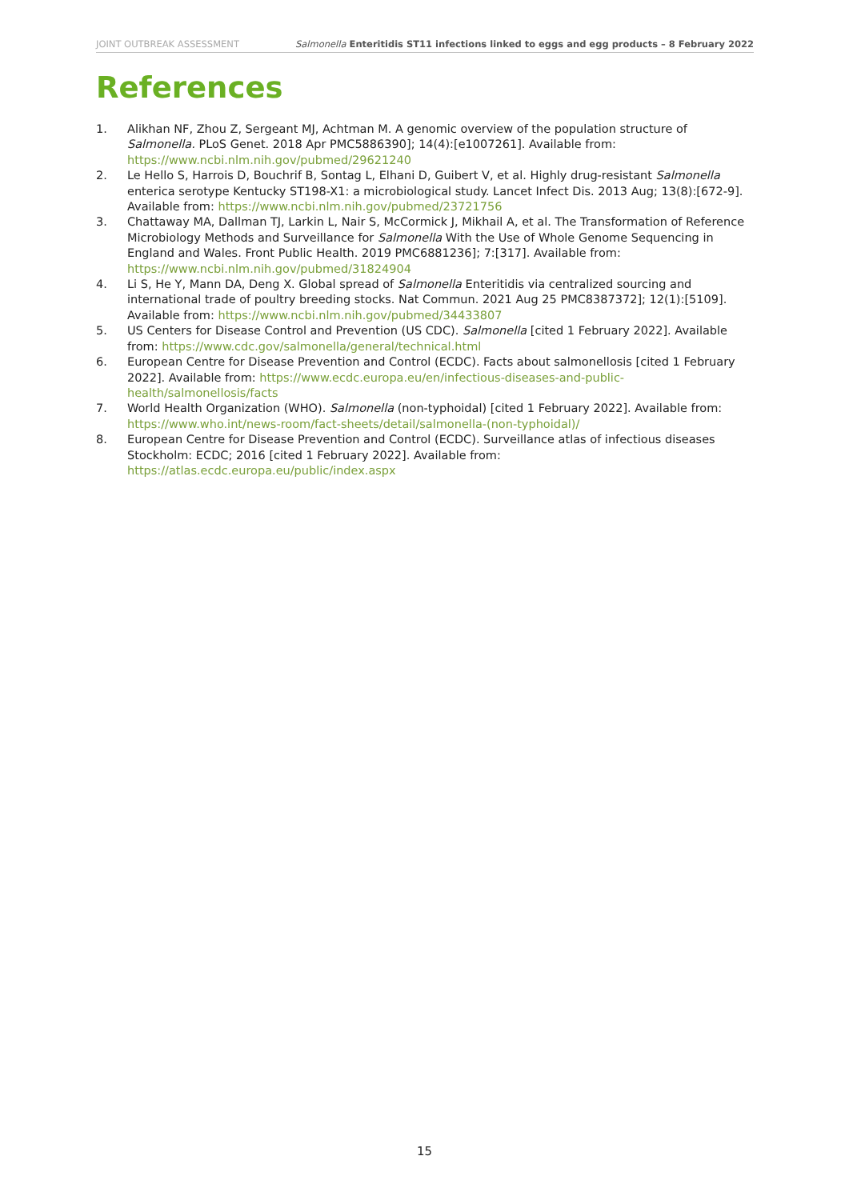JOINT OUTBREAK ASSESSMENT Salmonella Enteritidis ST11 infections linked to eggs and egg products – 8 February 2022
References
1. Alikhan NF, Zhou Z, Sergeant MJ, Achtman M. A genomic overview of the population structure of Salmonella. PLoS Genet. 2018 Apr PMC5886390]; 14(4):[e1007261]. Available from: https://www.ncbi.nlm.nih.gov/pubmed/29621240
2. Le Hello S, Harrois D, Bouchrif B, Sontag L, Elhani D, Guibert V, et al. Highly drug-resistant Salmonella enterica serotype Kentucky ST198-X1: a microbiological study. Lancet Infect Dis. 2013 Aug; 13(8):[672-9]. Available from: https://www.ncbi.nlm.nih.gov/pubmed/23721756
3. Chattaway MA, Dallman TJ, Larkin L, Nair S, McCormick J, Mikhail A, et al. The Transformation of Reference Microbiology Methods and Surveillance for Salmonella With the Use of Whole Genome Sequencing in England and Wales. Front Public Health. 2019 PMC6881236]; 7:[317]. Available from: https://www.ncbi.nlm.nih.gov/pubmed/31824904
4. Li S, He Y, Mann DA, Deng X. Global spread of Salmonella Enteritidis via centralized sourcing and international trade of poultry breeding stocks. Nat Commun. 2021 Aug 25 PMC8387372]; 12(1):[5109]. Available from: https://www.ncbi.nlm.nih.gov/pubmed/34433807
5. US Centers for Disease Control and Prevention (US CDC). Salmonella [cited 1 February 2022]. Available from: https://www.cdc.gov/salmonella/general/technical.html
6. European Centre for Disease Prevention and Control (ECDC). Facts about salmonellosis [cited 1 February 2022]. Available from: https://www.ecdc.europa.eu/en/infectious-diseases-and-public-health/salmonellosis/facts
7. World Health Organization (WHO). Salmonella (non-typhoidal) [cited 1 February 2022]. Available from: https://www.who.int/news-room/fact-sheets/detail/salmonella-(non-typhoidal)/
8. European Centre for Disease Prevention and Control (ECDC). Surveillance atlas of infectious diseases Stockholm: ECDC; 2016 [cited 1 February 2022]. Available from: https://atlas.ecdc.europa.eu/public/index.aspx
15